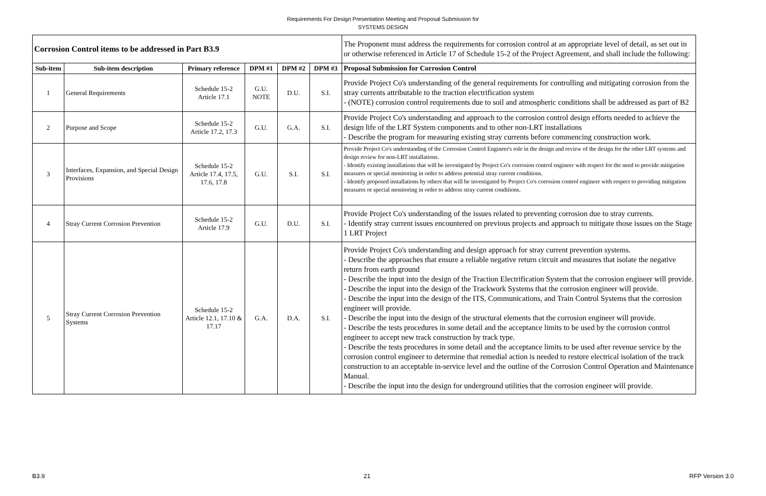Requirements For Design Presentation Meeting and Proposal Submission for
SYSTEMS DESIGN
| Corrosion Control items to be addressed in Part B3.9 | | | | | | The Proponent must address the requirements for corrosion control at an appropriate level of detail, as set out in or otherwise referenced in Article 17 of Schedule 15-2 of the Project Agreement, and shall include the following: |
| Sub-item | Sub-item description | Primary reference | DPM #1 | DPM #2 | DPM #3 | Proposal Submission for Corrosion Control |
| 1 | General Requirements | Schedule 15-2 Article 17.1 | G.U. NOTE | D.U. | S.I. | Provide Project Co's understanding of the general requirements for controlling and mitigating corrosion from the stray currents attributable to the traction electrification system - (NOTE) corrosion control requirements due to soil and atmospheric conditions shall be addressed as part of B2 |
| 2 | Purpose and Scope | Schedule 15-2 Article 17.2, 17.3 | G.U. | G.A. | S.I. | Provide Project Co's understanding and approach to the corrosion control design efforts needed to achieve the design life of the LRT System components and to other non-LRT installations - Describe the program for measuring existing stray currents before commencing construction work. |
| 3 | Interfaces, Expansion, and Special Design Provisions | Schedule 15-2 Article 17.4, 17.5, 17.6, 17.8 | G.U. | S.I. | S.I. | Provide Project Co's understanding of the Corrosion Control Engineer's role in the design and review of the design for the other LRT systems and design review for non-LRT installations. - Identify existing installations that will be investigated by Project Co's corrosion control engineer with respect for the need to provide mitigation measures or special monitoring in order to address potential stray current conditions. - Identify proposed installations by others that will be investigated by Project Co's corrosion control engineer with respect to providing mitigation measures or special monitoring in order to address stray current conditions. |
| 4 | Stray Current Corrosion Prevention | Schedule 15-2 Article 17.9 | G.U. | D.U. | S.I. | Provide Project Co's understanding of the issues related to preventing corrosion due to stray currents. - Identify stray current issues encountered on previous projects and approach to mitigate those issues on the Stage 1 LRT Project |
| 5 | Stray Current Corrosion Prevention Systems | Schedule 15-2 Article 12.1, 17.10 & 17.17 | G.A. | D.A. | S.I. | Provide Project Co's understanding and design approach for stray current prevention systems. - Describe the approaches that ensure a reliable negative return circuit and measures that isolate the negative return from earth ground - Describe the input into the design of the Traction Electrification System that the corrosion engineer will provide. - Describe the input into the design of the Trackwork Systems that the corrosion engineer will provide. - Describe the input into the design of the ITS, Communications, and Train Control Systems that the corrosion engineer will provide. - Describe the input into the design of the structural elements that the corrosion engineer will provide. - Describe the tests procedures in some detail and the acceptance limits to be used by the corrosion control engineer to accept new track construction by track type. - Describe the tests procedures in some detail and the acceptance limits to be used after revenue service by the corrosion control engineer to determine that remedial action is needed to restore electrical isolation of the track construction to an acceptable in-service level and the outline of the Corrosion Control Operation and Maintenance Manual. - Describe the input into the design for underground utilities that the corrosion engineer will provide. |
B3.9 21 RFP Version 3.0